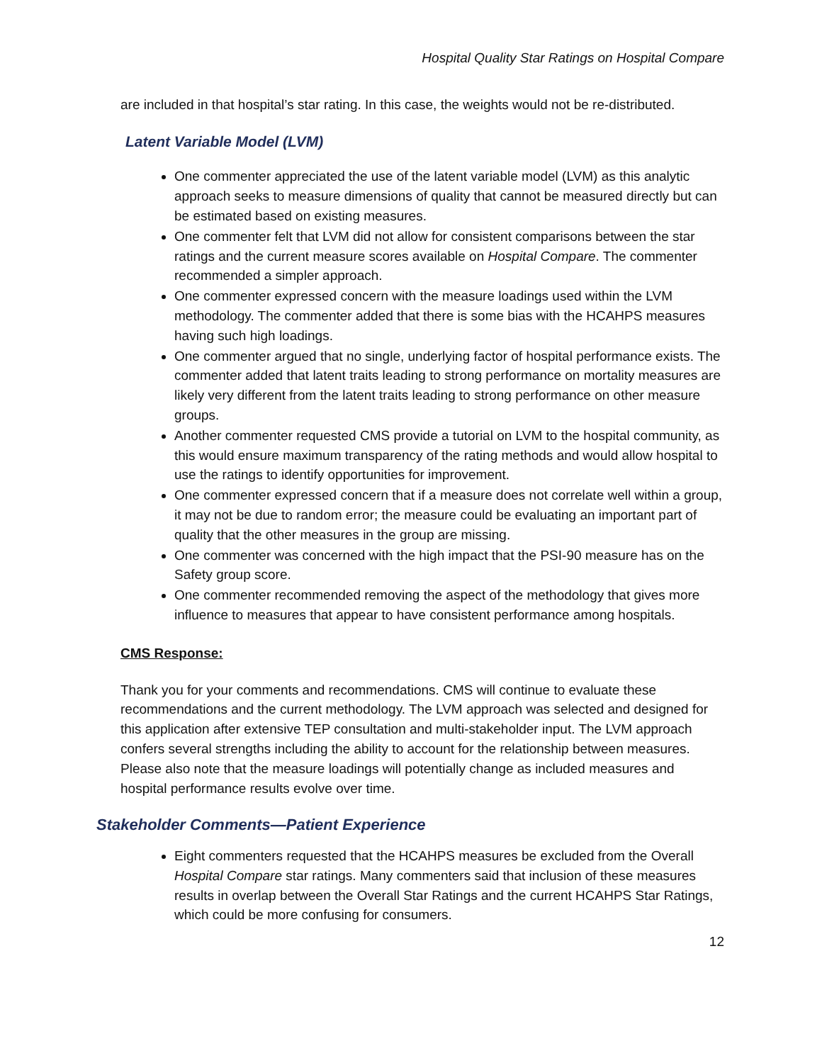Hospital Quality Star Ratings on Hospital Compare
are included in that hospital’s star rating. In this case, the weights would not be re-distributed.
Latent Variable Model (LVM)
One commenter appreciated the use of the latent variable model (LVM) as this analytic approach seeks to measure dimensions of quality that cannot be measured directly but can be estimated based on existing measures.
One commenter felt that LVM did not allow for consistent comparisons between the star ratings and the current measure scores available on Hospital Compare. The commenter recommended a simpler approach.
One commenter expressed concern with the measure loadings used within the LVM methodology. The commenter added that there is some bias with the HCAHPS measures having such high loadings.
One commenter argued that no single, underlying factor of hospital performance exists. The commenter added that latent traits leading to strong performance on mortality measures are likely very different from the latent traits leading to strong performance on other measure groups.
Another commenter requested CMS provide a tutorial on LVM to the hospital community, as this would ensure maximum transparency of the rating methods and would allow hospital to use the ratings to identify opportunities for improvement.
One commenter expressed concern that if a measure does not correlate well within a group, it may not be due to random error; the measure could be evaluating an important part of quality that the other measures in the group are missing.
One commenter was concerned with the high impact that the PSI-90 measure has on the Safety group score.
One commenter recommended removing the aspect of the methodology that gives more influence to measures that appear to have consistent performance among hospitals.
CMS Response:
Thank you for your comments and recommendations. CMS will continue to evaluate these recommendations and the current methodology. The LVM approach was selected and designed for this application after extensive TEP consultation and multi-stakeholder input. The LVM approach confers several strengths including the ability to account for the relationship between measures. Please also note that the measure loadings will potentially change as included measures and hospital performance results evolve over time.
Stakeholder Comments—Patient Experience
Eight commenters requested that the HCAHPS measures be excluded from the Overall Hospital Compare star ratings. Many commenters said that inclusion of these measures results in overlap between the Overall Star Ratings and the current HCAHPS Star Ratings, which could be more confusing for consumers.
12